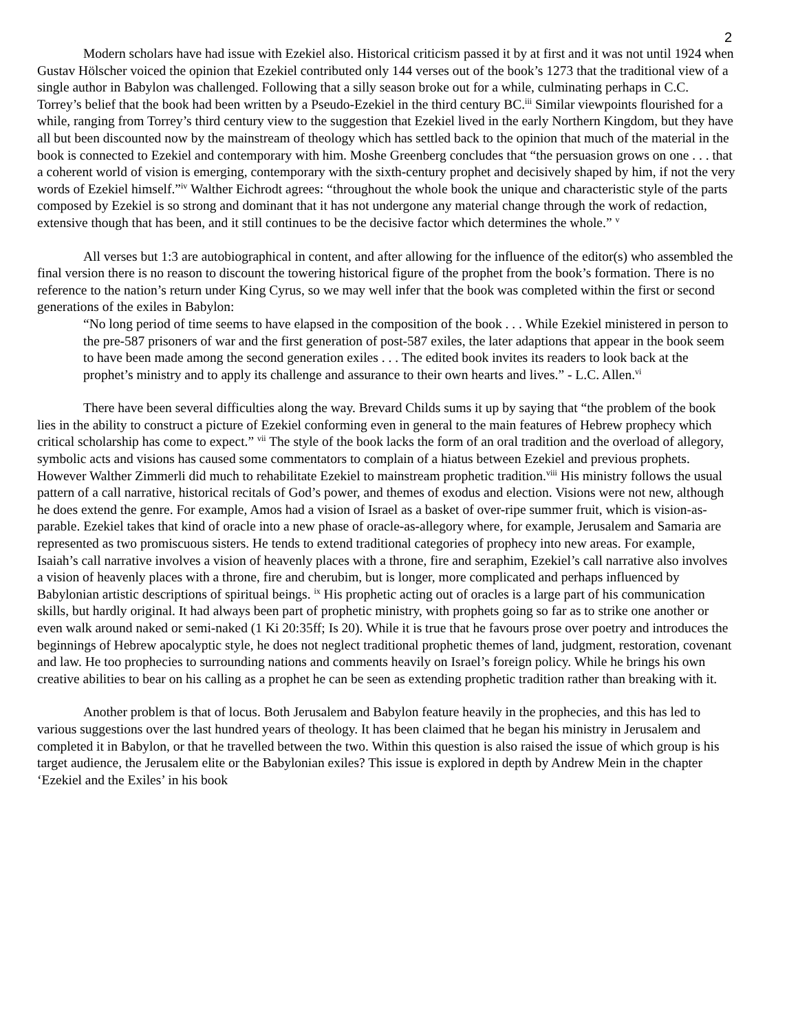2
Modern scholars have had issue with Ezekiel also. Historical criticism passed it by at first and it was not until 1924 when Gustav Hölscher voiced the opinion that Ezekiel contributed only 144 verses out of the book’s 1273 that the traditional view of a single author in Babylon was challenged. Following that a silly season broke out for a while, culminating perhaps in C.C. Torrey’s belief that the book had been written by a Pseudo-Ezekiel in the third century BC.<sup>iii</sup> Similar viewpoints flourished for a while, ranging from Torrey’s third century view to the suggestion that Ezekiel lived in the early Northern Kingdom, but they have all but been discounted now by the mainstream of theology which has settled back to the opinion that much of the material in the book is connected to Ezekiel and contemporary with him. Moshe Greenberg concludes that “the persuasion grows on one . . . that a coherent world of vision is emerging, contemporary with the sixth-century prophet and decisively shaped by him, if not the very words of Ezekiel himself.”<sup>iv</sup> Walther Eichrodt agrees: “throughout the whole book the unique and characteristic style of the parts composed by Ezekiel is so strong and dominant that it has not undergone any material change through the work of redaction, extensive though that has been, and it still continues to be the decisive factor which determines the whole.” <sup>v</sup>
All verses but 1:3 are autobiographical in content, and after allowing for the influence of the editor(s) who assembled the final version there is no reason to discount the towering historical figure of the prophet from the book’s formation. There is no reference to the nation’s return under King Cyrus, so we may well infer that the book was completed within the first or second generations of the exiles in Babylon:
“No long period of time seems to have elapsed in the composition of the book . . . While Ezekiel ministered in person to the pre-587 prisoners of war and the first generation of post-587 exiles, the later adaptions that appear in the book seem to have been made among the second generation exiles . . . The edited book invites its readers to look back at the prophet’s ministry and to apply its challenge and assurance to their own hearts and lives.” - L.C. Allen.<sup>vi</sup>
There have been several difficulties along the way. Brevard Childs sums it up by saying that “the problem of the book lies in the ability to construct a picture of Ezekiel conforming even in general to the main features of Hebrew prophecy which critical scholarship has come to expect.” <sup>vii</sup> The style of the book lacks the form of an oral tradition and the overload of allegory, symbolic acts and visions has caused some commentators to complain of a hiatus between Ezekiel and previous prophets. However Walther Zimmerli did much to rehabilitate Ezekiel to mainstream prophetic tradition.<sup>viii</sup> His ministry follows the usual pattern of a call narrative, historical recitals of God’s power, and themes of exodus and election. Visions were not new, although he does extend the genre. For example, Amos had a vision of Israel as a basket of over-ripe summer fruit, which is vision-as-parable. Ezekiel takes that kind of oracle into a new phase of oracle-as-allegory where, for example, Jerusalem and Samaria are represented as two promiscuous sisters. He tends to extend traditional categories of prophecy into new areas. For example, Isaiah’s call narrative involves a vision of heavenly places with a throne, fire and seraphim, Ezekiel’s call narrative also involves a vision of heavenly places with a throne, fire and cherubim, but is longer, more complicated and perhaps influenced by Babylonian artistic descriptions of spiritual beings. <sup>ix</sup> His prophetic acting out of oracles is a large part of his communication skills, but hardly original. It had always been part of prophetic ministry, with prophets going so far as to strike one another or even walk around naked or semi-naked (1 Ki 20:35ff; Is 20). While it is true that he favours prose over poetry and introduces the beginnings of Hebrew apocalyptic style, he does not neglect traditional prophetic themes of land, judgment, restoration, covenant and law. He too prophecies to surrounding nations and comments heavily on Israel’s foreign policy. While he brings his own creative abilities to bear on his calling as a prophet he can be seen as extending prophetic tradition rather than breaking with it.
Another problem is that of locus. Both Jerusalem and Babylon feature heavily in the prophecies, and this has led to various suggestions over the last hundred years of theology. It has been claimed that he began his ministry in Jerusalem and completed it in Babylon, or that he travelled between the two. Within this question is also raised the issue of which group is his target audience, the Jerusalem elite or the Babylonian exiles? This issue is explored in depth by Andrew Mein in the chapter ‘Ezekiel and the Exiles’ in his book